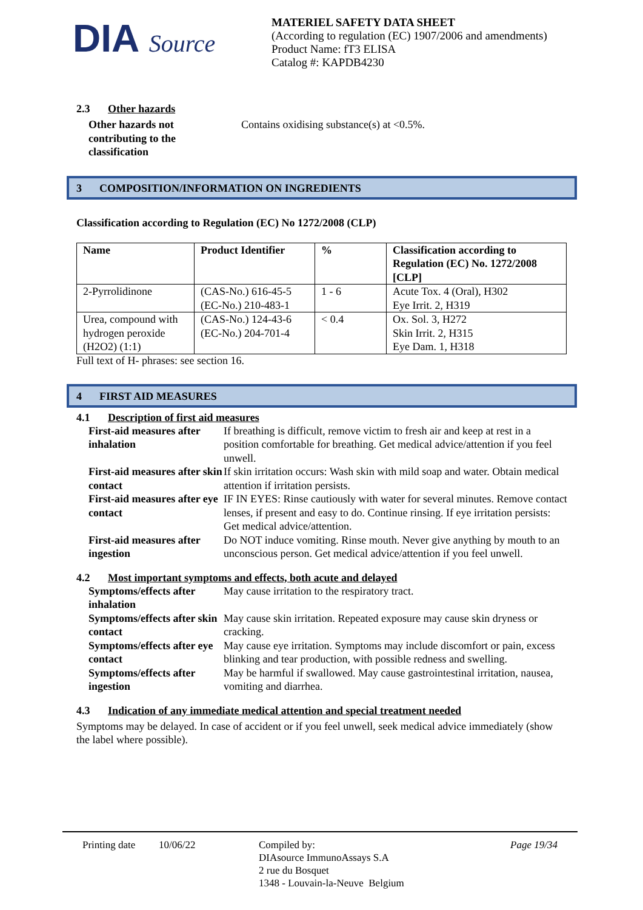DIA Source
MATERIEL SAFETY DATA SHEET
(According to regulation (EC) 1907/2006 and amendments)
Product Name: fT3 ELISA
Catalog #: KAPDB4230
2.3 Other hazards
Other hazards not
contributing to the
classification
Contains oxidising substance(s) at <0.5%.
3 COMPOSITION/INFORMATION ON INGREDIENTS
Classification according to Regulation (EC) No 1272/2008 (CLP)
| Name | Product Identifier | % | Classification according to Regulation (EC) No. 1272/2008 [CLP] |
| --- | --- | --- | --- |
| 2-Pyrrolidinone | (CAS-No.) 616-45-5 (EC-No.) 210-483-1 | 1 - 6 | Acute Tox. 4 (Oral), H302 Eye Irrit. 2, H319 |
| Urea, compound with hydrogen peroxide (H2O2) (1:1) | (CAS-No.) 124-43-6 (EC-No.) 204-701-4 | < 0.4 | Ox. Sol. 3, H272 Skin Irrit. 2, H315 Eye Dam. 1, H318 |
Full text of H- phrases: see section 16.
4 FIRST AID MEASURES
4.1 Description of first aid measures
First-aid measures after inhalation
If breathing is difficult, remove victim to fresh air and keep at rest in a position comfortable for breathing. Get medical advice/attention if you feel unwell.
First-aid measures after skin contact
If skin irritation occurs: Wash skin with mild soap and water. Obtain medical attention if irritation persists.
First-aid measures after eye contact
IF IN EYES: Rinse cautiously with water for several minutes. Remove contact lenses, if present and easy to do. Continue rinsing. If eye irritation persists: Get medical advice/attention.
First-aid measures after ingestion
Do NOT induce vomiting. Rinse mouth. Never give anything by mouth to an unconscious person. Get medical advice/attention if you feel unwell.
4.2 Most important symptoms and effects, both acute and delayed
Symptoms/effects after inhalation
May cause irritation to the respiratory tract.
Symptoms/effects after skin contact
May cause skin irritation. Repeated exposure may cause skin dryness or cracking.
Symptoms/effects after eye contact
May cause eye irritation. Symptoms may include discomfort or pain, excess blinking and tear production, with possible redness and swelling.
Symptoms/effects after ingestion
May be harmful if swallowed. May cause gastrointestinal irritation, nausea, vomiting and diarrhea.
4.3 Indication of any immediate medical attention and special treatment needed
Symptoms may be delayed. In case of accident or if you feel unwell, seek medical advice immediately (show the label where possible).
Printing date
10/06/22 Compiled by:
DIAsource ImmunoAssays S.A
2 rue du Bosquet
1348 - Louvain-la-Neuve Belgium
Page 19/34